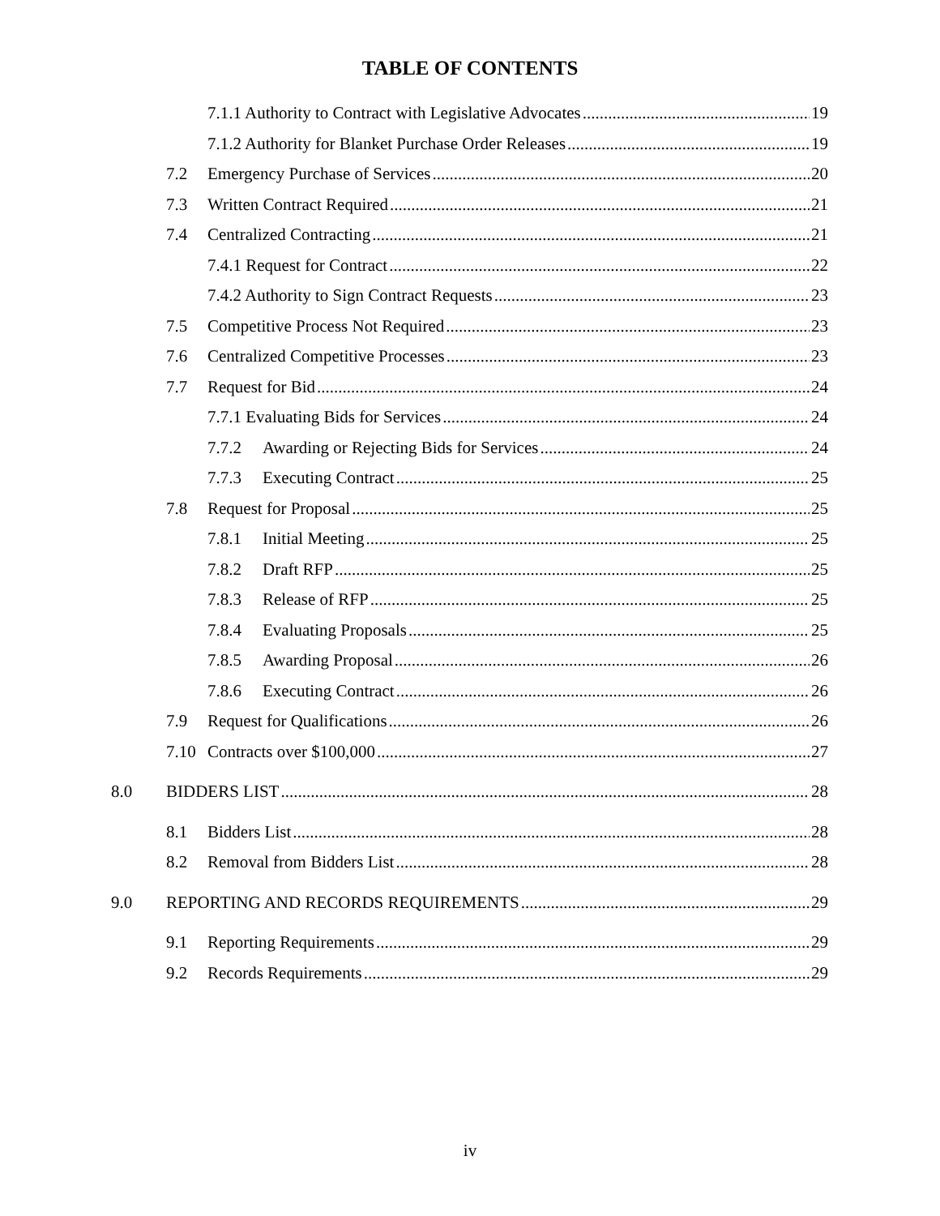TABLE OF CONTENTS
7.1.1 Authority to Contract with Legislative Advocates 19
7.1.2 Authority for Blanket Purchase Order Releases 19
7.2 Emergency Purchase of Services 20
7.3 Written Contract Required 21
7.4 Centralized Contracting 21
7.4.1 Request for Contract 22
7.4.2 Authority to Sign Contract Requests 23
7.5 Competitive Process Not Required 23
7.6 Centralized Competitive Processes 23
7.7 Request for Bid 24
7.7.1 Evaluating Bids for Services 24
7.7.2 Awarding or Rejecting Bids for Services 24
7.7.3 Executing Contract 25
7.8 Request for Proposal 25
7.8.1 Initial Meeting 25
7.8.2 Draft RFP 25
7.8.3 Release of RFP 25
7.8.4 Evaluating Proposals 25
7.8.5 Awarding Proposal 26
7.8.6 Executing Contract 26
7.9 Request for Qualifications 26
7.10 Contracts over $100,000 27
8.0 BIDDERS LIST 28
8.1 Bidders List 28
8.2 Removal from Bidders List 28
9.0 REPORTING AND RECORDS REQUIREMENTS 29
9.1 Reporting Requirements 29
9.2 Records Requirements 29
iv